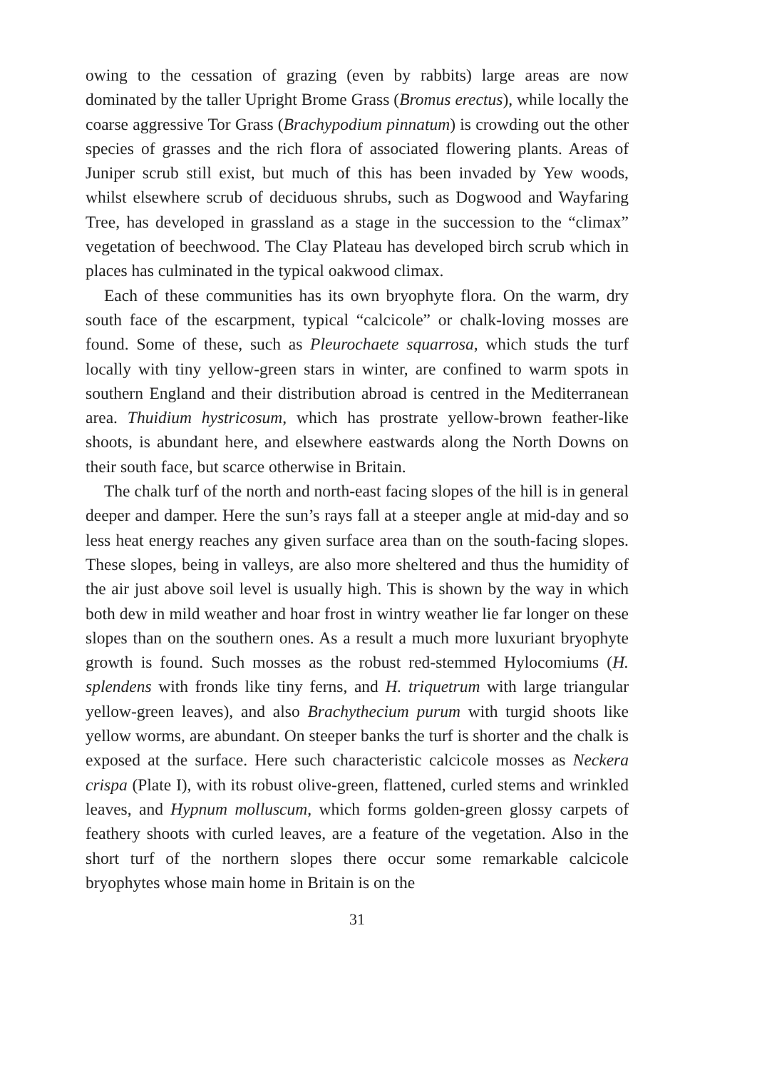owing to the cessation of grazing (even by rabbits) large areas are now dominated by the taller Upright Brome Grass (Bromus erectus), while locally the coarse aggressive Tor Grass (Brachypodium pinnatum) is crowding out the other species of grasses and the rich flora of associated flowering plants. Areas of Juniper scrub still exist, but much of this has been invaded by Yew woods, whilst elsewhere scrub of deciduous shrubs, such as Dogwood and Wayfaring Tree, has developed in grassland as a stage in the succession to the “climax” vegetation of beechwood. The Clay Plateau has developed birch scrub which in places has culminated in the typical oakwood climax.
Each of these communities has its own bryophyte flora. On the warm, dry south face of the escarpment, typical “calcicole” or chalk-loving mosses are found. Some of these, such as Pleurochaete squarrosa, which studs the turf locally with tiny yellow-green stars in winter, are confined to warm spots in southern England and their distribution abroad is centred in the Mediterranean area. Thuidium hystricosum, which has prostrate yellow-brown feather-like shoots, is abundant here, and elsewhere eastwards along the North Downs on their south face, but scarce otherwise in Britain.
The chalk turf of the north and north-east facing slopes of the hill is in general deeper and damper. Here the sun’s rays fall at a steeper angle at mid-day and so less heat energy reaches any given surface area than on the south-facing slopes. These slopes, being in valleys, are also more sheltered and thus the humidity of the air just above soil level is usually high. This is shown by the way in which both dew in mild weather and hoar frost in wintry weather lie far longer on these slopes than on the southern ones. As a result a much more luxuriant bryophyte growth is found. Such mosses as the robust red-stemmed Hylocomiums (H. splendens with fronds like tiny ferns, and H. triquetrum with large triangular yellow-green leaves), and also Brachythecium purum with turgid shoots like yellow worms, are abundant. On steeper banks the turf is shorter and the chalk is exposed at the surface. Here such characteristic calcicole mosses as Neckera crispa (Plate I), with its robust olive-green, flattened, curled stems and wrinkled leaves, and Hypnum molluscum, which forms golden-green glossy carpets of feathery shoots with curled leaves, are a feature of the vegetation. Also in the short turf of the northern slopes there occur some remarkable calcicole bryophytes whose main home in Britain is on the
31